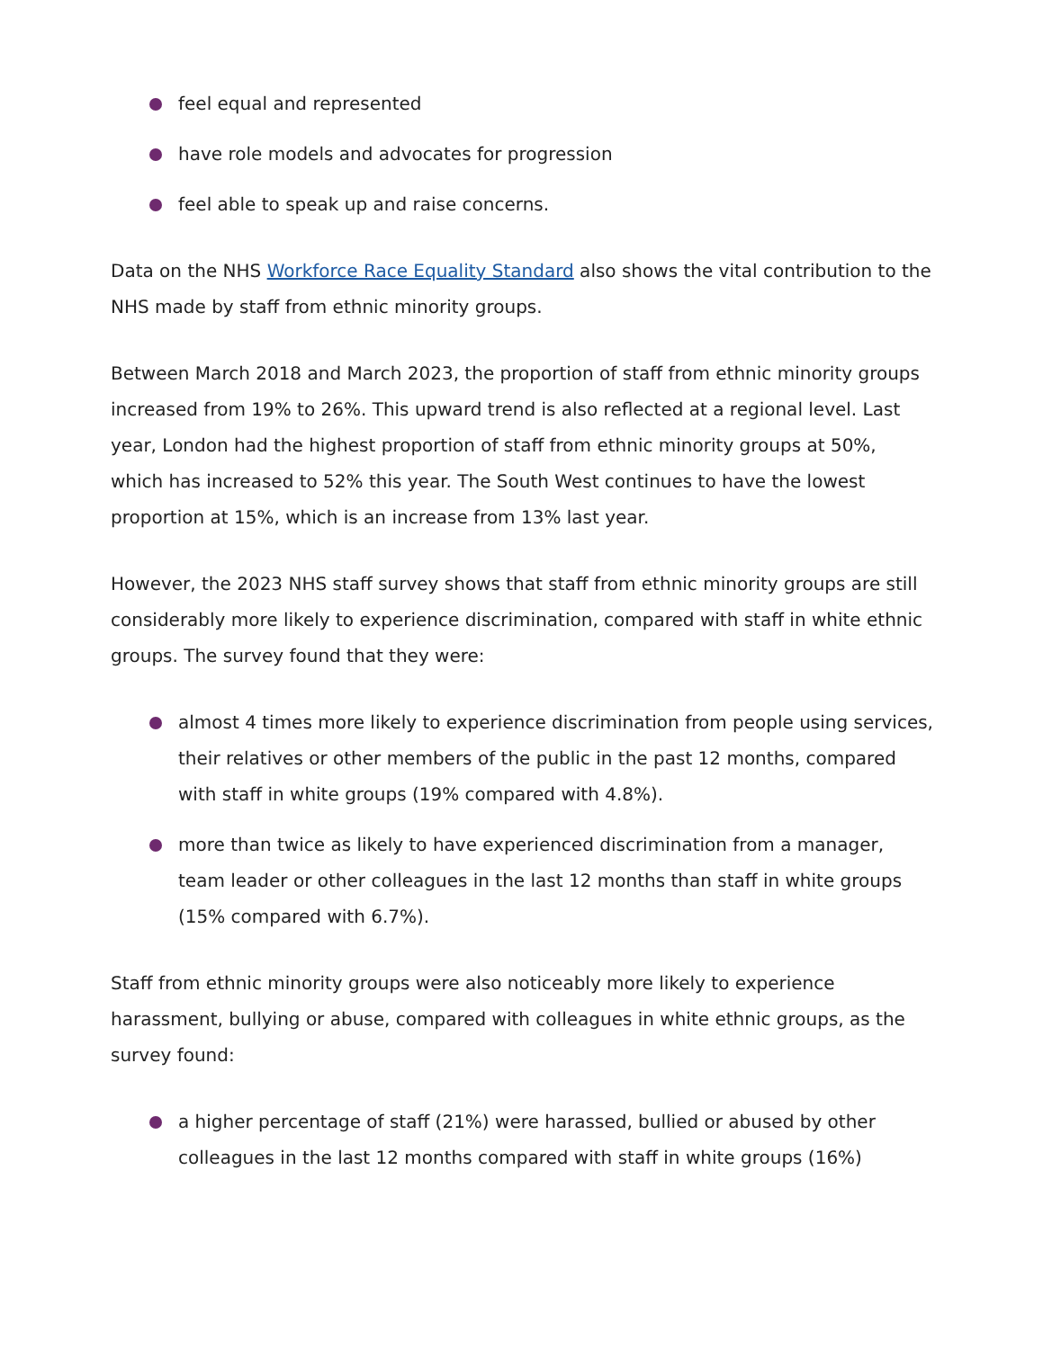feel equal and represented
have role models and advocates for progression
feel able to speak up and raise concerns.
Data on the NHS Workforce Race Equality Standard also shows the vital contribution to the NHS made by staff from ethnic minority groups.
Between March 2018 and March 2023, the proportion of staff from ethnic minority groups increased from 19% to 26%. This upward trend is also reflected at a regional level. Last year, London had the highest proportion of staff from ethnic minority groups at 50%, which has increased to 52% this year. The South West continues to have the lowest proportion at 15%, which is an increase from 13% last year.
However, the 2023 NHS staff survey shows that staff from ethnic minority groups are still considerably more likely to experience discrimination, compared with staff in white ethnic groups. The survey found that they were:
almost 4 times more likely to experience discrimination from people using services, their relatives or other members of the public in the past 12 months, compared with staff in white groups (19% compared with 4.8%).
more than twice as likely to have experienced discrimination from a manager, team leader or other colleagues in the last 12 months than staff in white groups (15% compared with 6.7%).
Staff from ethnic minority groups were also noticeably more likely to experience harassment, bullying or abuse, compared with colleagues in white ethnic groups, as the survey found:
a higher percentage of staff (21%) were harassed, bullied or abused by other colleagues in the last 12 months compared with staff in white groups (16%)